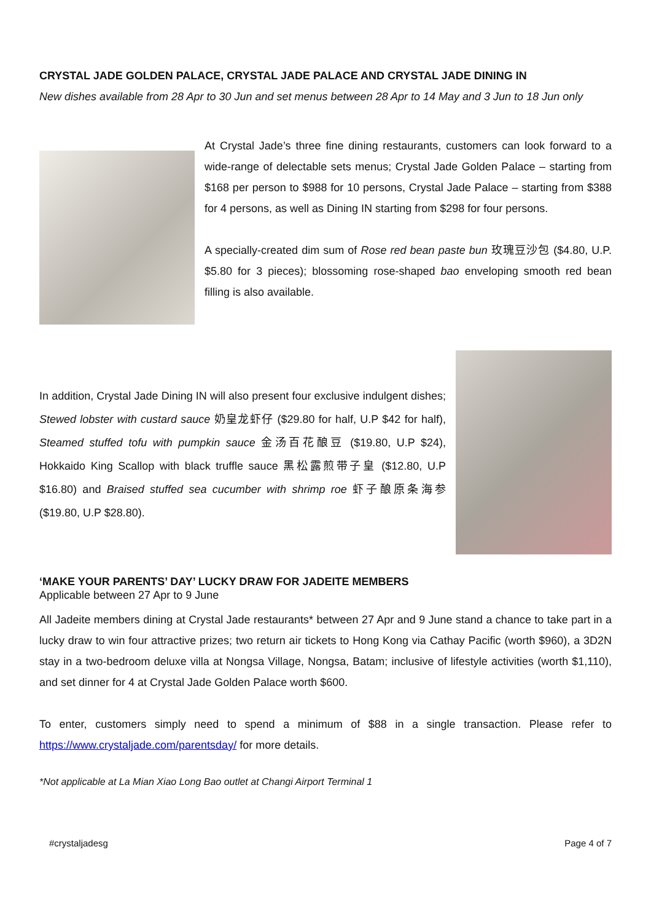CRYSTAL JADE GOLDEN PALACE, CRYSTAL JADE PALACE AND CRYSTAL JADE DINING IN
New dishes available from 28 Apr to 30 Jun and set menus between 28 Apr to 14 May and 3 Jun to 18 Jun only
At Crystal Jade’s three fine dining restaurants, customers can look forward to a wide-range of delectable sets menus; Crystal Jade Golden Palace – starting from $168 per person to $988 for 10 persons, Crystal Jade Palace – starting from $388 for 4 persons, as well as Dining IN starting from $298 for four persons.
A specially-created dim sum of Rose red bean paste bun 玫瑰豆沙包 ($4.80, U.P. $5.80 for 3 pieces); blossoming rose-shaped bao enveloping smooth red bean filling is also available.
In addition, Crystal Jade Dining IN will also present four exclusive indulgent dishes; Stewed lobster with custard sauce 奶皇龙虾仔 ($29.80 for half, U.P $42 for half), Steamed stuffed tofu with pumpkin sauce 金汤百花酿豆 ($19.80, U.P $24), Hokkaido King Scallop with black truffle sauce 黑松露煎带子皇 ($12.80, U.P $16.80) and Braised stuffed sea cucumber with shrimp roe 虾子酿原条海参 ($19.80, U.P $28.80).
‘MAKE YOUR PARENTS’ DAY’ LUCKY DRAW FOR JADEITE MEMBERS
Applicable between 27 Apr to 9 June
All Jadeite members dining at Crystal Jade restaurants* between 27 Apr and 9 June stand a chance to take part in a lucky draw to win four attractive prizes; two return air tickets to Hong Kong via Cathay Pacific (worth $960), a 3D2N stay in a two-bedroom deluxe villa at Nongsa Village, Nongsa, Batam; inclusive of lifestyle activities (worth $1,110), and set dinner for 4 at Crystal Jade Golden Palace worth $600.
To enter, customers simply need to spend a minimum of $88 in a single transaction. Please refer to https://www.crystaljade.com/parentsday/ for more details.
*Not applicable at La Mian Xiao Long Bao outlet at Changi Airport Terminal 1
#crystaljadesg Page 4 of 7